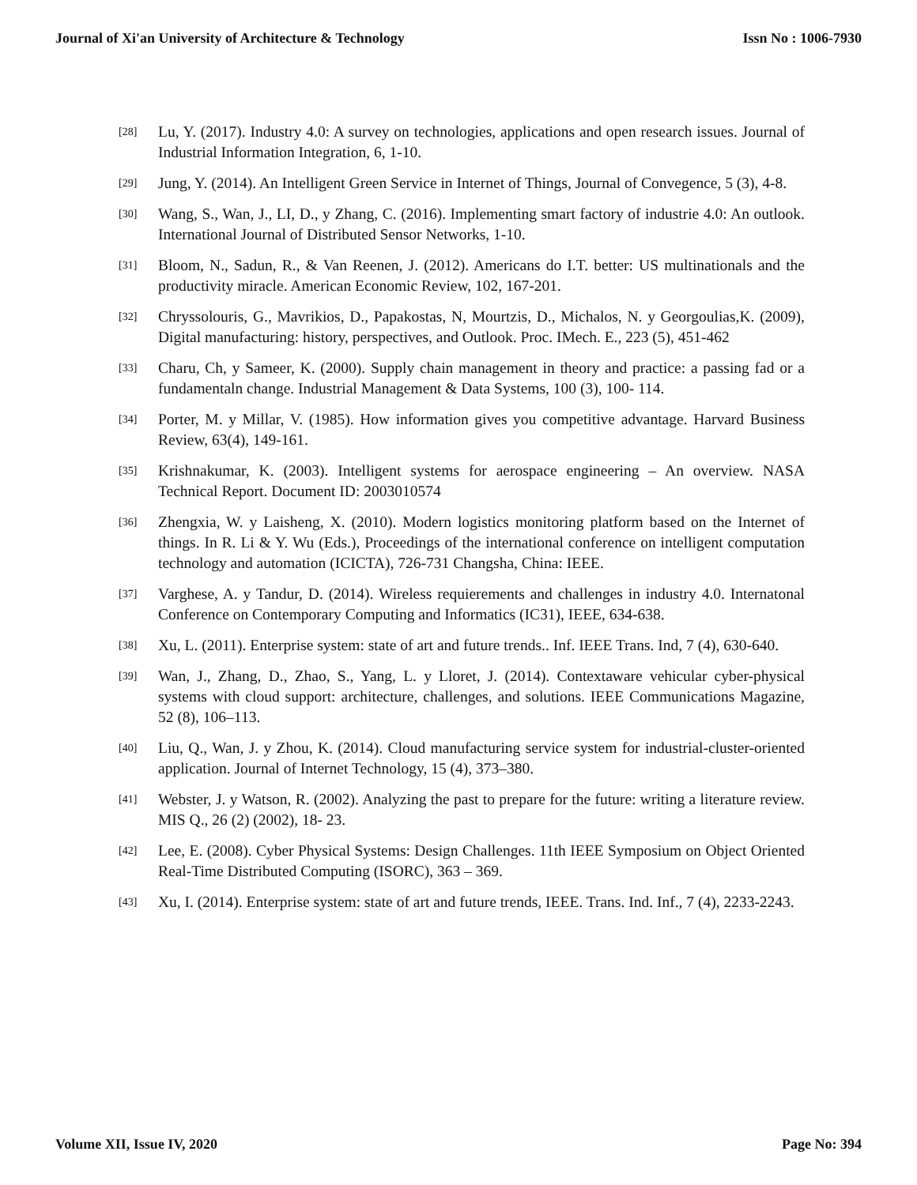Journal of Xi'an University of Architecture & Technology Issn No : 1006-7930
[28] Lu, Y. (2017). Industry 4.0: A survey on technologies, applications and open research issues. Journal of Industrial Information Integration, 6, 1-10.
[29] Jung, Y. (2014). An Intelligent Green Service in Internet of Things, Journal of Convegence, 5 (3), 4-8.
[30] Wang, S., Wan, J., LI, D., y Zhang, C. (2016). Implementing smart factory of industrie 4.0: An outlook. International Journal of Distributed Sensor Networks, 1-10.
[31] Bloom, N., Sadun, R., & Van Reenen, J. (2012). Americans do I.T. better: US multinationals and the productivity miracle. American Economic Review, 102, 167-201.
[32] Chryssolouris, G., Mavrikios, D., Papakostas, N, Mourtzis, D., Michalos, N. y Georgoulias,K. (2009), Digital manufacturing: history, perspectives, and Outlook. Proc. IMech. E., 223 (5), 451-462
[33] Charu, Ch, y Sameer, K. (2000). Supply chain management in theory and practice: a passing fad or a fundamentaln change. Industrial Management & Data Systems, 100 (3), 100- 114.
[34] Porter, M. y Millar, V. (1985). How information gives you competitive advantage. Harvard Business Review, 63(4), 149-161.
[35] Krishnakumar, K. (2003). Intelligent systems for aerospace engineering – An overview. NASA Technical Report. Document ID: 2003010574
[36] Zhengxia, W. y Laisheng, X. (2010). Modern logistics monitoring platform based on the Internet of things. In R. Li & Y. Wu (Eds.), Proceedings of the international conference on intelligent computation technology and automation (ICICTA), 726-731 Changsha, China: IEEE.
[37] Varghese, A. y Tandur, D. (2014). Wireless requierements and challenges in industry 4.0. Internatonal Conference on Contemporary Computing and Informatics (IC31), IEEE, 634-638.
[38] Xu, L. (2011). Enterprise system: state of art and future trends.. Inf. IEEE Trans. Ind, 7 (4), 630-640.
[39] Wan, J., Zhang, D., Zhao, S., Yang, L. y Lloret, J. (2014). Contextaware vehicular cyber-physical systems with cloud support: architecture, challenges, and solutions. IEEE Communications Magazine, 52 (8), 106–113.
[40] Liu, Q., Wan, J. y Zhou, K. (2014). Cloud manufacturing service system for industrial-cluster-oriented application. Journal of Internet Technology, 15 (4), 373–380.
[41] Webster, J. y Watson, R. (2002). Analyzing the past to prepare for the future: writing a literature review. MIS Q., 26 (2) (2002), 18- 23.
[42] Lee, E. (2008). Cyber Physical Systems: Design Challenges. 11th IEEE Symposium on Object Oriented Real-Time Distributed Computing (ISORC), 363 – 369.
[43] Xu, I. (2014). Enterprise system: state of art and future trends, IEEE. Trans. Ind. Inf., 7 (4), 2233-2243.
Volume XII, Issue IV, 2020 Page No: 394